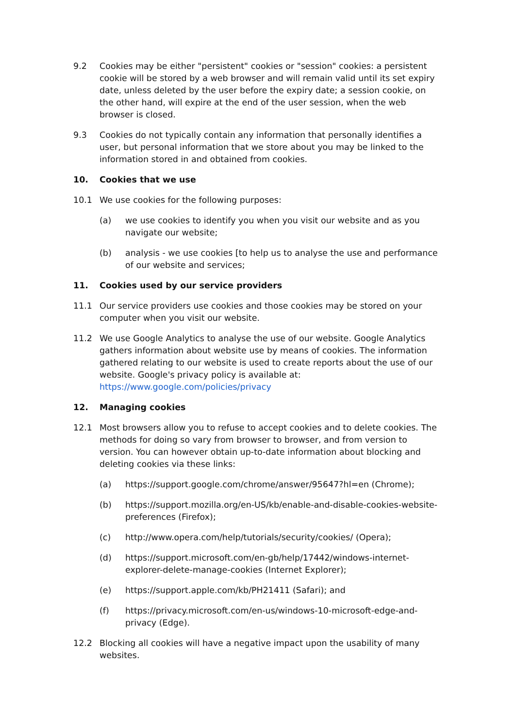9.2 Cookies may be either "persistent" cookies or "session" cookies: a persistent cookie will be stored by a web browser and will remain valid until its set expiry date, unless deleted by the user before the expiry date; a session cookie, on the other hand, will expire at the end of the user session, when the web browser is closed.
9.3 Cookies do not typically contain any information that personally identifies a user, but personal information that we store about you may be linked to the information stored in and obtained from cookies.
10. Cookies that we use
10.1 We use cookies for the following purposes:
(a) we use cookies to identify you when you visit our website and as you navigate our website;
(b) analysis - we use cookies [to help us to analyse the use and performance of our website and services;
11. Cookies used by our service providers
11.1 Our service providers use cookies and those cookies may be stored on your computer when you visit our website.
11.2 We use Google Analytics to analyse the use of our website. Google Analytics gathers information about website use by means of cookies. The information gathered relating to our website is used to create reports about the use of our website. Google's privacy policy is available at: https://www.google.com/policies/privacy
12. Managing cookies
12.1 Most browsers allow you to refuse to accept cookies and to delete cookies. The methods for doing so vary from browser to browser, and from version to version. You can however obtain up-to-date information about blocking and deleting cookies via these links:
(a) https://support.google.com/chrome/answer/95647?hl=en (Chrome);
(b) https://support.mozilla.org/en-US/kb/enable-and-disable-cookies-website-preferences (Firefox);
(c) http://www.opera.com/help/tutorials/security/cookies/ (Opera);
(d) https://support.microsoft.com/en-gb/help/17442/windows-internet-explorer-delete-manage-cookies (Internet Explorer);
(e) https://support.apple.com/kb/PH21411 (Safari); and
(f) https://privacy.microsoft.com/en-us/windows-10-microsoft-edge-and-privacy (Edge).
12.2 Blocking all cookies will have a negative impact upon the usability of many websites.